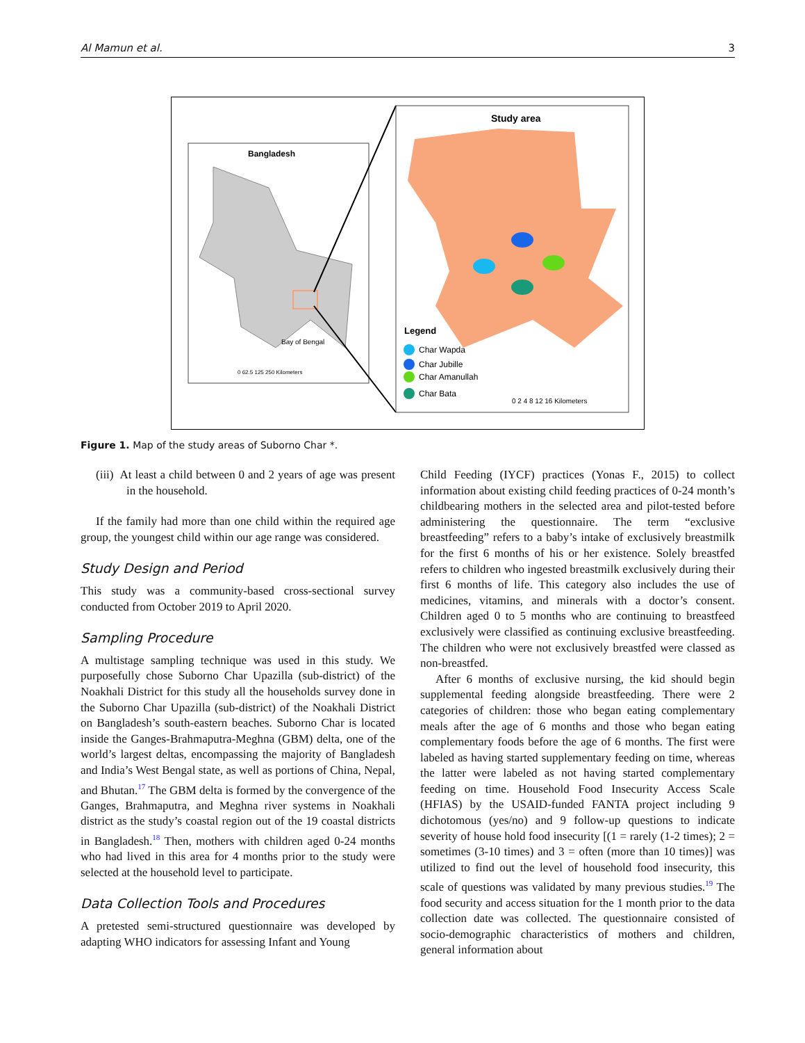Al Mamun et al. 3
Bangladesh
Bay of Bengal
0 62.5 125 250 Kilometers
Study area
Legend
Char Wapda
Char Jubille
Char Amanullah
Char Bata
0 2 4 8 12 16 Kilometers
Figure 1. Map of the study areas of Suborno Char *.
(iii) At least a child between 0 and 2 years of age was present in the household.
If the family had more than one child within the required age group, the youngest child within our age range was considered.
Study Design and Period
This study was a community-based cross-sectional survey conducted from October 2019 to April 2020.
Sampling Procedure
A multistage sampling technique was used in this study. We purposefully chose Suborno Char Upazilla (sub-district) of the Noakhali District for this study all the households survey done in the Suborno Char Upazilla (sub-district) of the Noakhali District on Bangladesh’s south-eastern beaches. Suborno Char is located inside the Ganges-Brahmaputra-Meghna (GBM) delta, one of the world’s largest deltas, encompassing the majority of Bangladesh and India’s West Bengal state, as well as portions of China, Nepal, and Bhutan.<sup>17</sup> The GBM delta is formed by the convergence of the Ganges, Brahmaputra, and Meghna river systems in Noakhali district as the study’s coastal region out of the 19 coastal districts in Bangladesh.<sup>18</sup> Then, mothers with children aged 0-24 months who had lived in this area for 4 months prior to the study were selected at the household level to participate.
Data Collection Tools and Procedures
A pretested semi-structured questionnaire was developed by adapting WHO indicators for assessing Infant and Young
Child Feeding (IYCF) practices (Yonas F., 2015) to collect information about existing child feeding practices of 0-24 month’s childbearing mothers in the selected area and pilot-tested before administering the questionnaire. The term “exclusive breastfeeding” refers to a baby’s intake of exclusively breastmilk for the first 6 months of his or her existence. Solely breastfed refers to children who ingested breastmilk exclusively during their first 6 months of life. This category also includes the use of medicines, vitamins, and minerals with a doctor’s consent. Children aged 0 to 5 months who are continuing to breastfeed exclusively were classified as continuing exclusive breastfeeding. The children who were not exclusively breastfed were classed as non-breastfed.
After 6 months of exclusive nursing, the kid should begin supplemental feeding alongside breastfeeding. There were 2 categories of children: those who began eating complementary meals after the age of 6 months and those who began eating complementary foods before the age of 6 months. The first were labeled as having started supplementary feeding on time, whereas the latter were labeled as not having started complementary feeding on time. Household Food Insecurity Access Scale (HFIAS) by the USAID-funded FANTA project including 9 dichotomous (yes/no) and 9 follow-up questions to indicate severity of house hold food insecurity [(1 = rarely (1-2 times); 2 = sometimes (3-10 times) and 3 = often (more than 10 times)] was utilized to find out the level of household food insecurity, this scale of questions was validated by many previous studies.<sup>19</sup> The food security and access situation for the 1 month prior to the data collection date was collected. The questionnaire consisted of socio-demographic characteristics of mothers and children, general information about